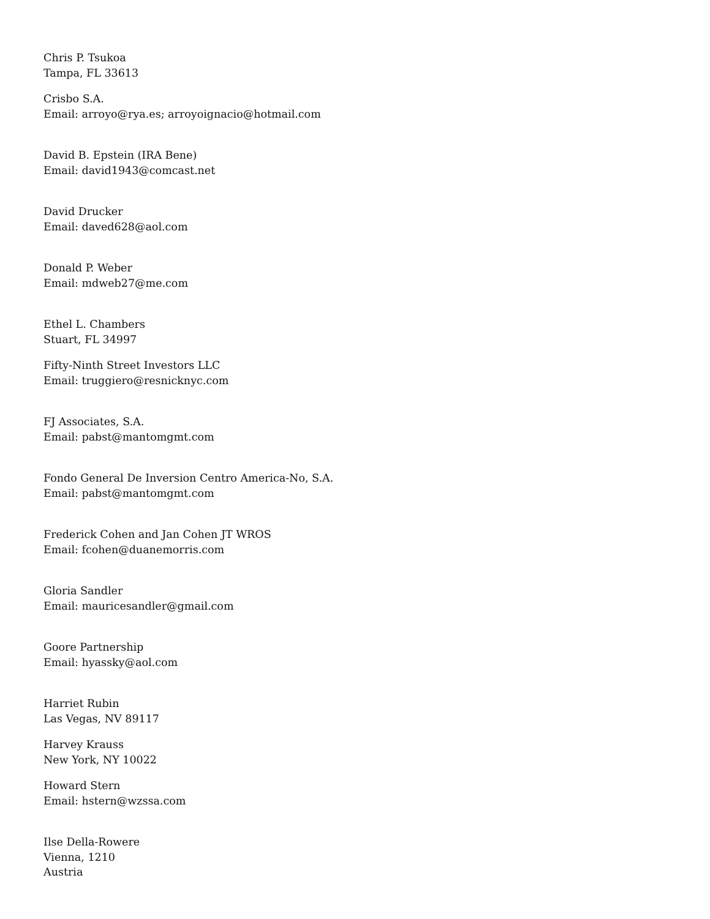Chris P. Tsukoa
Tampa, FL 33613
Crisbo S.A.
Email: arroyo@rya.es; arroyoignacio@hotmail.com
David B. Epstein (IRA Bene)
Email: david1943@comcast.net
David Drucker
Email: daved628@aol.com
Donald P. Weber
Email: mdweb27@me.com
Ethel L. Chambers
Stuart, FL 34997
Fifty-Ninth Street Investors LLC
Email: truggiero@resnicknyc.com
FJ Associates, S.A.
Email: pabst@mantomgmt.com
Fondo General De Inversion Centro America-No, S.A.
Email: pabst@mantomgmt.com
Frederick Cohen and Jan Cohen JT WROS
Email: fcohen@duanemorris.com
Gloria Sandler
Email: mauricesandler@gmail.com
Goore Partnership
Email: hyassky@aol.com
Harriet Rubin
Las Vegas, NV 89117
Harvey Krauss
New York, NY 10022
Howard Stern
Email: hstern@wzssa.com
Ilse Della-Rowere
Vienna, 1210
Austria